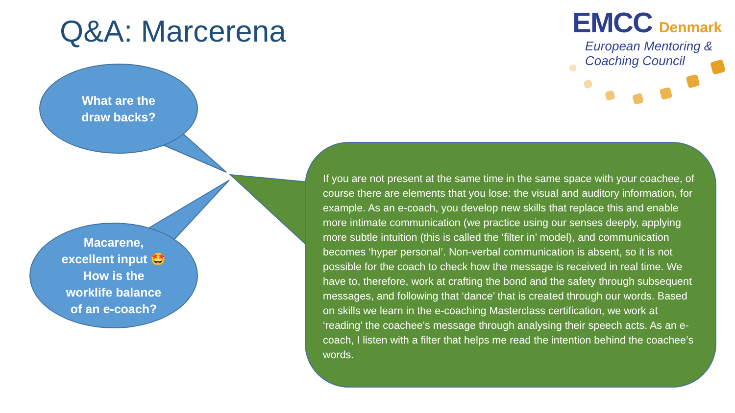Q&A: Marcerena
EMCC Denmark
European Mentoring &
Coaching Council
What are the
draw backs?
Macarene,
excellent input 🤩
How is the
worklife balance
of an e-coach?
If you are not present at the same time in the same space with your coachee, of course there are elements that you lose: the visual and auditory information, for example. As an e-coach, you develop new skills that replace this and enable more intimate communication (we practice using our senses deeply, applying more subtle intuition (this is called the ‘filter in’ model), and communication becomes ‘hyper personal’. Non-verbal communication is absent, so it is not possible for the coach to check how the message is received in real time. We have to, therefore, work at crafting the bond and the safety through subsequent messages, and following that ‘dance’ that is created through our words. Based on skills we learn in the e-coaching Masterclass certification, we work at ‘reading’ the coachee’s message through analysing their speech acts. As an e-coach, I listen with a filter that helps me read the intention behind the coachee’s words.